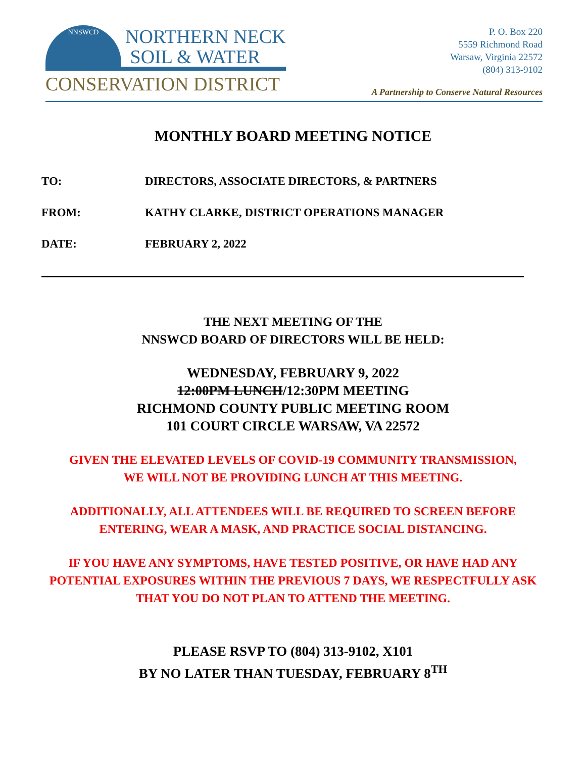NNSWCD
NORTHERN NECK
SOIL & WATER
CONSERVATION DISTRICT
P. O. Box 220
5559 Richmond Road
Warsaw, Virginia 22572
(804) 313-9102
A Partnership to Conserve Natural Resources
MONTHLY BOARD MEETING NOTICE
TO: DIRECTORS, ASSOCIATE DIRECTORS, & PARTNERS
FROM: KATHY CLARKE, DISTRICT OPERATIONS MANAGER
DATE: FEBRUARY 2, 2022
THE NEXT MEETING OF THE
NNSWCD BOARD OF DIRECTORS WILL BE HELD:
WEDNESDAY, FEBRUARY 9, 2022
12:00PM LUNCH/12:30PM MEETING
RICHMOND COUNTY PUBLIC MEETING ROOM
101 COURT CIRCLE WARSAW, VA 22572
GIVEN THE ELEVATED LEVELS OF COVID-19 COMMUNITY TRANSMISSION,
WE WILL NOT BE PROVIDING LUNCH AT THIS MEETING.
ADDITIONALLY, ALL ATTENDEES WILL BE REQUIRED TO SCREEN BEFORE
ENTERING, WEAR A MASK, AND PRACTICE SOCIAL DISTANCING.
IF YOU HAVE ANY SYMPTOMS, HAVE TESTED POSITIVE, OR HAVE HAD ANY
POTENTIAL EXPOSURES WITHIN THE PREVIOUS 7 DAYS, WE RESPECTFULLY ASK
THAT YOU DO NOT PLAN TO ATTEND THE MEETING.
PLEASE RSVP TO (804) 313-9102, X101
BY NO LATER THAN TUESDAY, FEBRUARY 8<sup>TH</sup>